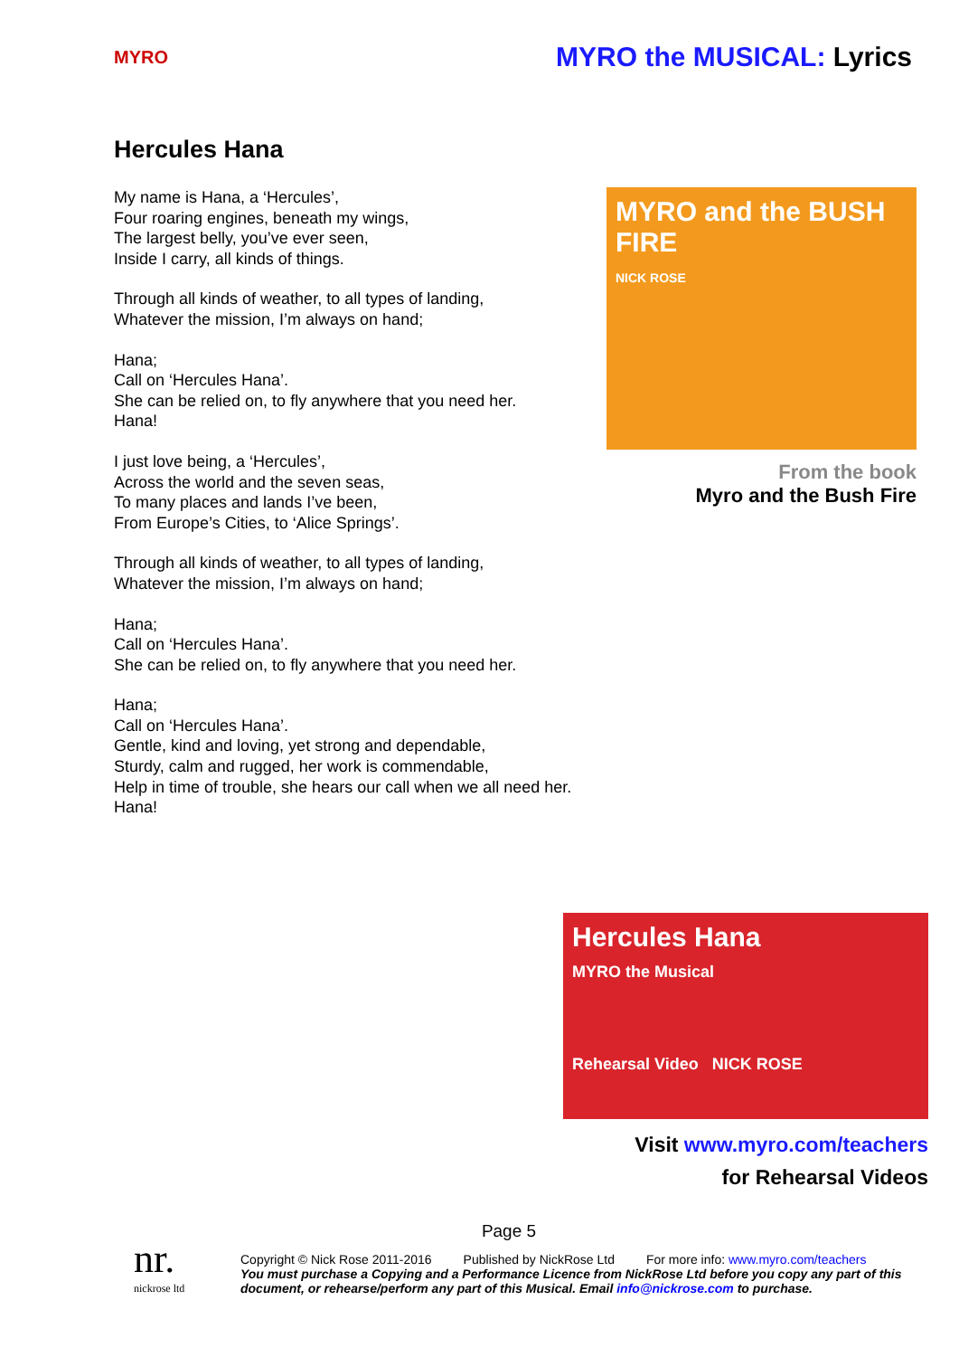MYRO
MYRO the MUSICAL: Lyrics
Hercules Hana
My name is Hana, a ‘Hercules’,
Four roaring engines, beneath my wings,
The largest belly, you’ve ever seen,
Inside I carry, all kinds of things.
Through all kinds of weather, to all types of landing,
Whatever the mission, I’m always on hand;
Hana;
Call on ‘Hercules Hana’.
She can be relied on, to fly anywhere that you need her.
Hana!
I just love being, a ‘Hercules’,
Across the world and the seven seas,
To many places and lands I’ve been,
From Europe’s Cities, to ‘Alice Springs’.
Through all kinds of weather, to all types of landing,
Whatever the mission, I’m always on hand;
Hana;
Call on ‘Hercules Hana’.
She can be relied on, to fly anywhere that you need her.
Hana;
Call on ‘Hercules Hana’.
Gentle, kind and loving, yet strong and dependable,
Sturdy, calm and rugged, her work is commendable,
Help in time of trouble, she hears our call when we all need her.
Hana!
MYRO and the BUSH FIRE
NICK ROSE
From the book
Myro and the Bush Fire
Hercules Hana
MYRO the Musical
Rehearsal Video NICK ROSE
Visit www.myro.com/teachers
for Rehearsal Videos
Page 5
nr.
nickrose ltd
Copyright © Nick Rose 2011-2016 Published by NickRose Ltd For more info: www.myro.com/teachers
You must purchase a Copying and a Performance Licence from NickRose Ltd before you copy any part of this document, or rehearse/perform any part of this Musical. Email info@nickrose.com to purchase.